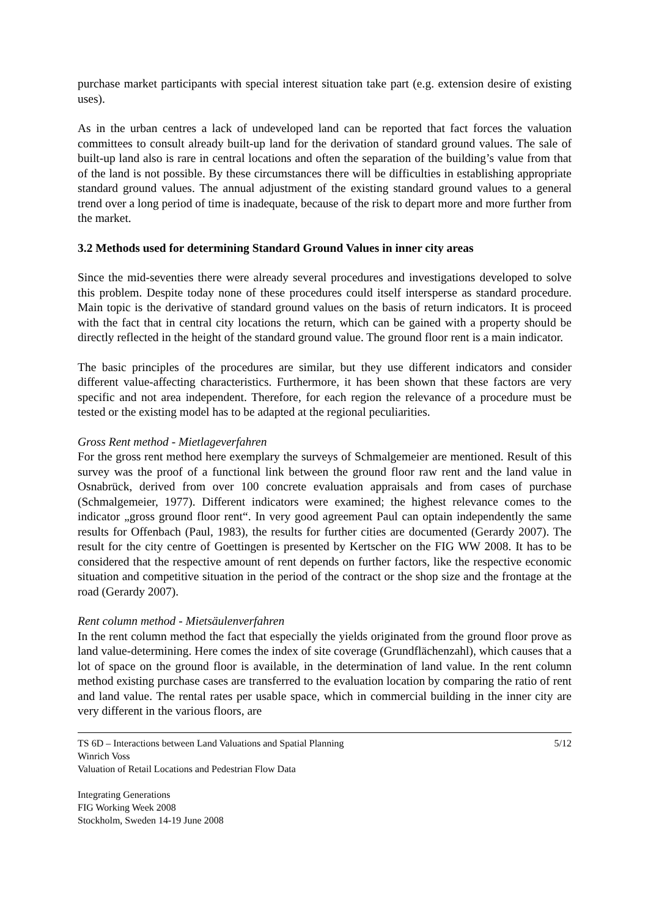purchase market participants with special interest situation take part (e.g. extension desire of existing uses).
As in the urban centres a lack of undeveloped land can be reported that fact forces the valuation committees to consult already built-up land for the derivation of standard ground values. The sale of built-up land also is rare in central locations and often the separation of the building’s value from that of the land is not possible. By these circumstances there will be difficulties in establishing appropriate standard ground values. The annual adjustment of the existing standard ground values to a general trend over a long period of time is inadequate, because of the risk to depart more and more further from the market.
3.2 Methods used for determining Standard Ground Values in inner city areas
Since the mid-seventies there were already several procedures and investigations developed to solve this problem. Despite today none of these procedures could itself intersperse as standard procedure. Main topic is the derivative of standard ground values on the basis of return indicators. It is proceed with the fact that in central city locations the return, which can be gained with a property should be directly reflected in the height of the standard ground value. The ground floor rent is a main indicator.
The basic principles of the procedures are similar, but they use different indicators and consider different value-affecting characteristics. Furthermore, it has been shown that these factors are very specific and not area independent. Therefore, for each region the relevance of a procedure must be tested or the existing model has to be adapted at the regional peculiarities.
Gross Rent method - Mietlageverfahren
For the gross rent method here exemplary the surveys of Schmalgemeier are mentioned. Result of this survey was the proof of a functional link between the ground floor raw rent and the land value in Osnabrück, derived from over 100 concrete evaluation appraisals and from cases of purchase (Schmalgemeier, 1977). Different indicators were examined; the highest relevance comes to the indicator „gross ground floor rent“. In very good agreement Paul can optain independently the same results for Offenbach (Paul, 1983), the results for further cities are documented (Gerardy 2007). The result for the city centre of Goettingen is presented by Kertscher on the FIG WW 2008. It has to be considered that the respective amount of rent depends on further factors, like the respective economic situation and competitive situation in the period of the contract or the shop size and the frontage at the road (Gerardy 2007).
Rent column method - Mietsäulenverfahren
In the rent column method the fact that especially the yields originated from the ground floor prove as land value-determining. Here comes the index of site coverage (Grundflächenzahl), which causes that a lot of space on the ground floor is available, in the determination of land value. In the rent column method existing purchase cases are transferred to the evaluation location by comparing the ratio of rent and land value. The rental rates per usable space, which in commercial building in the inner city are very different in the various floors, are
TS 6D – Interactions between Land Valuations and Spatial Planning 5/12
Winrich Voss
Valuation of Retail Locations and Pedestrian Flow Data
Integrating Generations
FIG Working Week 2008
Stockholm, Sweden 14-19 June 2008